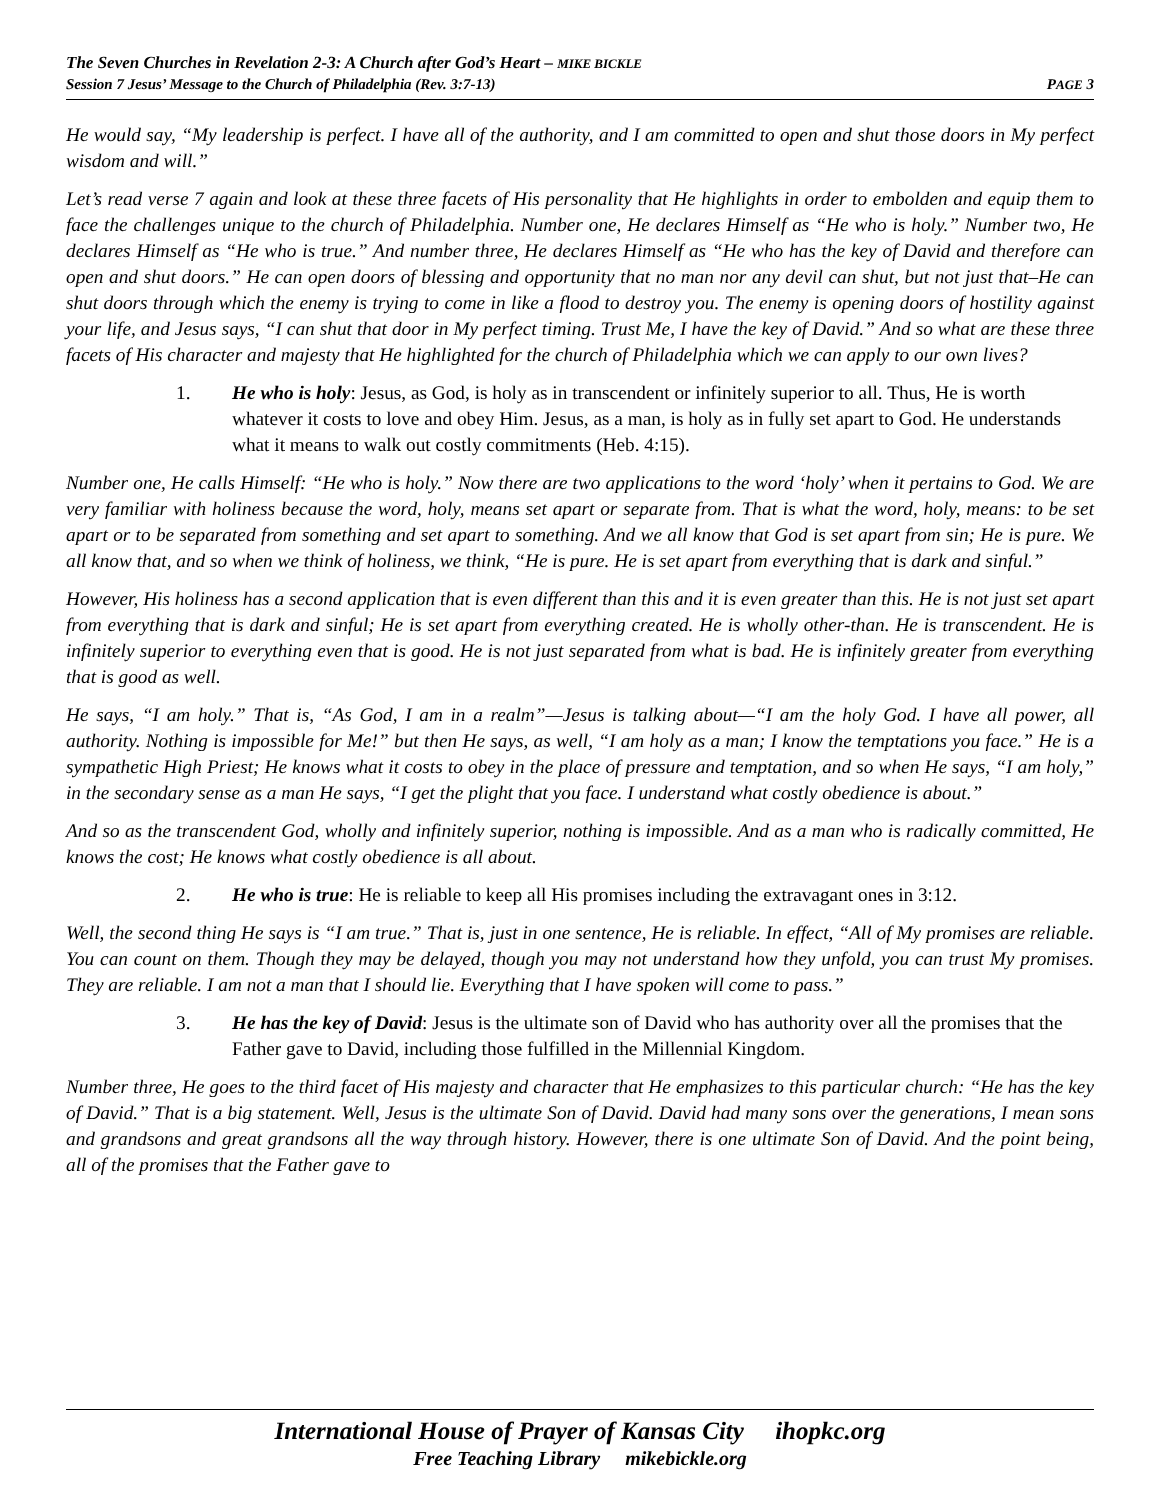The Seven Churches in Revelation 2-3: A Church after God’s Heart – MIKE BICKLE
Session 7 Jesus’ Message to the Church of Philadelphia (Rev. 3:7-13) PAGE 3
He would say, “My leadership is perfect. I have all of the authority, and I am committed to open and shut those doors in My perfect wisdom and will.”
Let’s read verse 7 again and look at these three facets of His personality that He highlights in order to embolden and equip them to face the challenges unique to the church of Philadelphia. Number one, He declares Himself as “He who is holy.” Number two, He declares Himself as “He who is true.” And number three, He declares Himself as “He who has the key of David and therefore can open and shut doors.” He can open doors of blessing and opportunity that no man nor any devil can shut, but not just that–He can shut doors through which the enemy is trying to come in like a flood to destroy you. The enemy is opening doors of hostility against your life, and Jesus says, “I can shut that door in My perfect timing. Trust Me, I have the key of David.” And so what are these three facets of His character and majesty that He highlighted for the church of Philadelphia which we can apply to our own lives?
1. He who is holy: Jesus, as God, is holy as in transcendent or infinitely superior to all. Thus, He is worth whatever it costs to love and obey Him. Jesus, as a man, is holy as in fully set apart to God. He understands what it means to walk out costly commitments (Heb. 4:15).
Number one, He calls Himself: “He who is holy.” Now there are two applications to the word ‘holy’ when it pertains to God. We are very familiar with holiness because the word, holy, means set apart or separate from. That is what the word, holy, means: to be set apart or to be separated from something and set apart to something. And we all know that God is set apart from sin; He is pure. We all know that, and so when we think of holiness, we think, “He is pure. He is set apart from everything that is dark and sinful.”
However, His holiness has a second application that is even different than this and it is even greater than this. He is not just set apart from everything that is dark and sinful; He is set apart from everything created. He is wholly other-than. He is transcendent. He is infinitely superior to everything even that is good. He is not just separated from what is bad. He is infinitely greater from everything that is good as well.
He says, “I am holy.” That is, “As God, I am in a realm”—Jesus is talking about—“I am the holy God. I have all power, all authority. Nothing is impossible for Me!” but then He says, as well, “I am holy as a man; I know the temptations you face.” He is a sympathetic High Priest; He knows what it costs to obey in the place of pressure and temptation, and so when He says, “I am holy,” in the secondary sense as a man He says, “I get the plight that you face. I understand what costly obedience is about.”
And so as the transcendent God, wholly and infinitely superior, nothing is impossible. And as a man who is radically committed, He knows the cost; He knows what costly obedience is all about.
2. He who is true: He is reliable to keep all His promises including the extravagant ones in 3:12.
Well, the second thing He says is “I am true.” That is, just in one sentence, He is reliable. In effect, “All of My promises are reliable. You can count on them. Though they may be delayed, though you may not understand how they unfold, you can trust My promises. They are reliable. I am not a man that I should lie. Everything that I have spoken will come to pass.”
3. He has the key of David: Jesus is the ultimate son of David who has authority over all the promises that the Father gave to David, including those fulfilled in the Millennial Kingdom.
Number three, He goes to the third facet of His majesty and character that He emphasizes to this particular church: “He has the key of David.” That is a big statement. Well, Jesus is the ultimate Son of David. David had many sons over the generations, I mean sons and grandsons and great grandsons all the way through history. However, there is one ultimate Son of David. And the point being, all of the promises that the Father gave to
International House of Prayer of Kansas City ihopkc.org
Free Teaching Library mikebickle.org